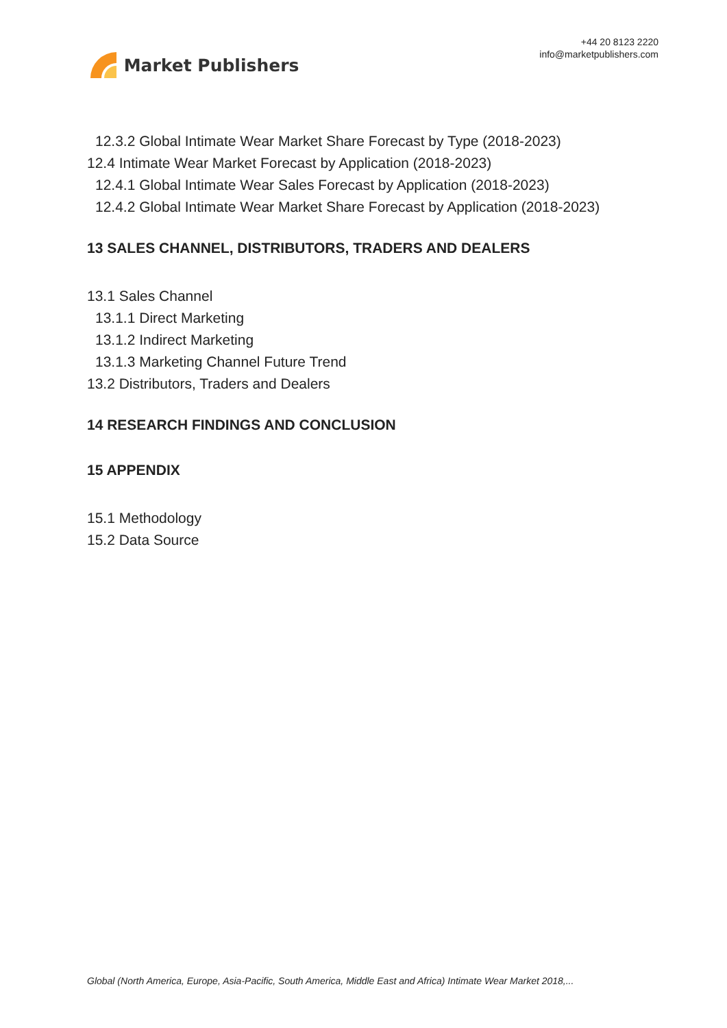Market Publishers
+44 20 8123 2220
info@marketpublishers.com
12.3.2 Global Intimate Wear Market Share Forecast by Type (2018-2023)
12.4 Intimate Wear Market Forecast by Application (2018-2023)
12.4.1 Global Intimate Wear Sales Forecast by Application (2018-2023)
12.4.2 Global Intimate Wear Market Share Forecast by Application (2018-2023)
13 SALES CHANNEL, DISTRIBUTORS, TRADERS AND DEALERS
13.1 Sales Channel
13.1.1 Direct Marketing
13.1.2 Indirect Marketing
13.1.3 Marketing Channel Future Trend
13.2 Distributors, Traders and Dealers
14 RESEARCH FINDINGS AND CONCLUSION
15 APPENDIX
15.1 Methodology
15.2 Data Source
Global (North America, Europe, Asia-Pacific, South America, Middle East and Africa) Intimate Wear Market 2018,...